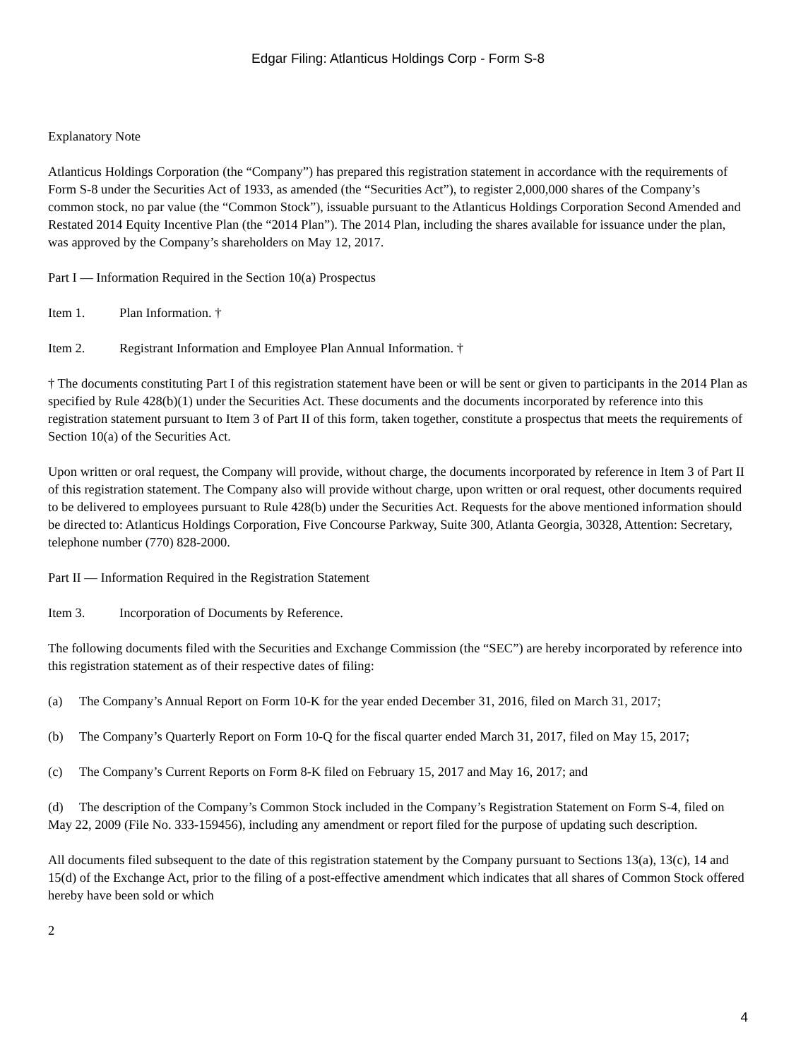Edgar Filing: Atlanticus Holdings Corp - Form S-8
Explanatory Note
Atlanticus Holdings Corporation (the “Company”) has prepared this registration statement in accordance with the requirements of Form S-8 under the Securities Act of 1933, as amended (the “Securities Act”), to register 2,000,000 shares of the Company’s common stock, no par value (the “Common Stock”), issuable pursuant to the Atlanticus Holdings Corporation Second Amended and Restated 2014 Equity Incentive Plan (the “2014 Plan”). The 2014 Plan, including the shares available for issuance under the plan, was approved by the Company’s shareholders on May 12, 2017.
Part I — Information Required in the Section 10(a) Prospectus
Item 1. Plan Information. †
Item 2. Registrant Information and Employee Plan Annual Information. †
† The documents constituting Part I of this registration statement have been or will be sent or given to participants in the 2014 Plan as specified by Rule 428(b)(1) under the Securities Act. These documents and the documents incorporated by reference into this registration statement pursuant to Item 3 of Part II of this form, taken together, constitute a prospectus that meets the requirements of Section 10(a) of the Securities Act.
Upon written or oral request, the Company will provide, without charge, the documents incorporated by reference in Item 3 of Part II of this registration statement. The Company also will provide without charge, upon written or oral request, other documents required to be delivered to employees pursuant to Rule 428(b) under the Securities Act. Requests for the above mentioned information should be directed to: Atlanticus Holdings Corporation, Five Concourse Parkway, Suite 300, Atlanta Georgia, 30328, Attention: Secretary, telephone number (770) 828-2000.
Part II — Information Required in the Registration Statement
Item 3. Incorporation of Documents by Reference.
The following documents filed with the Securities and Exchange Commission (the “SEC”) are hereby incorporated by reference into this registration statement as of their respective dates of filing:
(a) The Company’s Annual Report on Form 10-K for the year ended December 31, 2016, filed on March 31, 2017;
(b) The Company’s Quarterly Report on Form 10-Q for the fiscal quarter ended March 31, 2017, filed on May 15, 2017;
(c) The Company’s Current Reports on Form 8-K filed on February 15, 2017 and May 16, 2017; and
(d) The description of the Company’s Common Stock included in the Company’s Registration Statement on Form S-4, filed on May 22, 2009 (File No. 333-159456), including any amendment or report filed for the purpose of updating such description.
All documents filed subsequent to the date of this registration statement by the Company pursuant to Sections 13(a), 13(c), 14 and 15(d) of the Exchange Act, prior to the filing of a post-effective amendment which indicates that all shares of Common Stock offered hereby have been sold or which
2
4